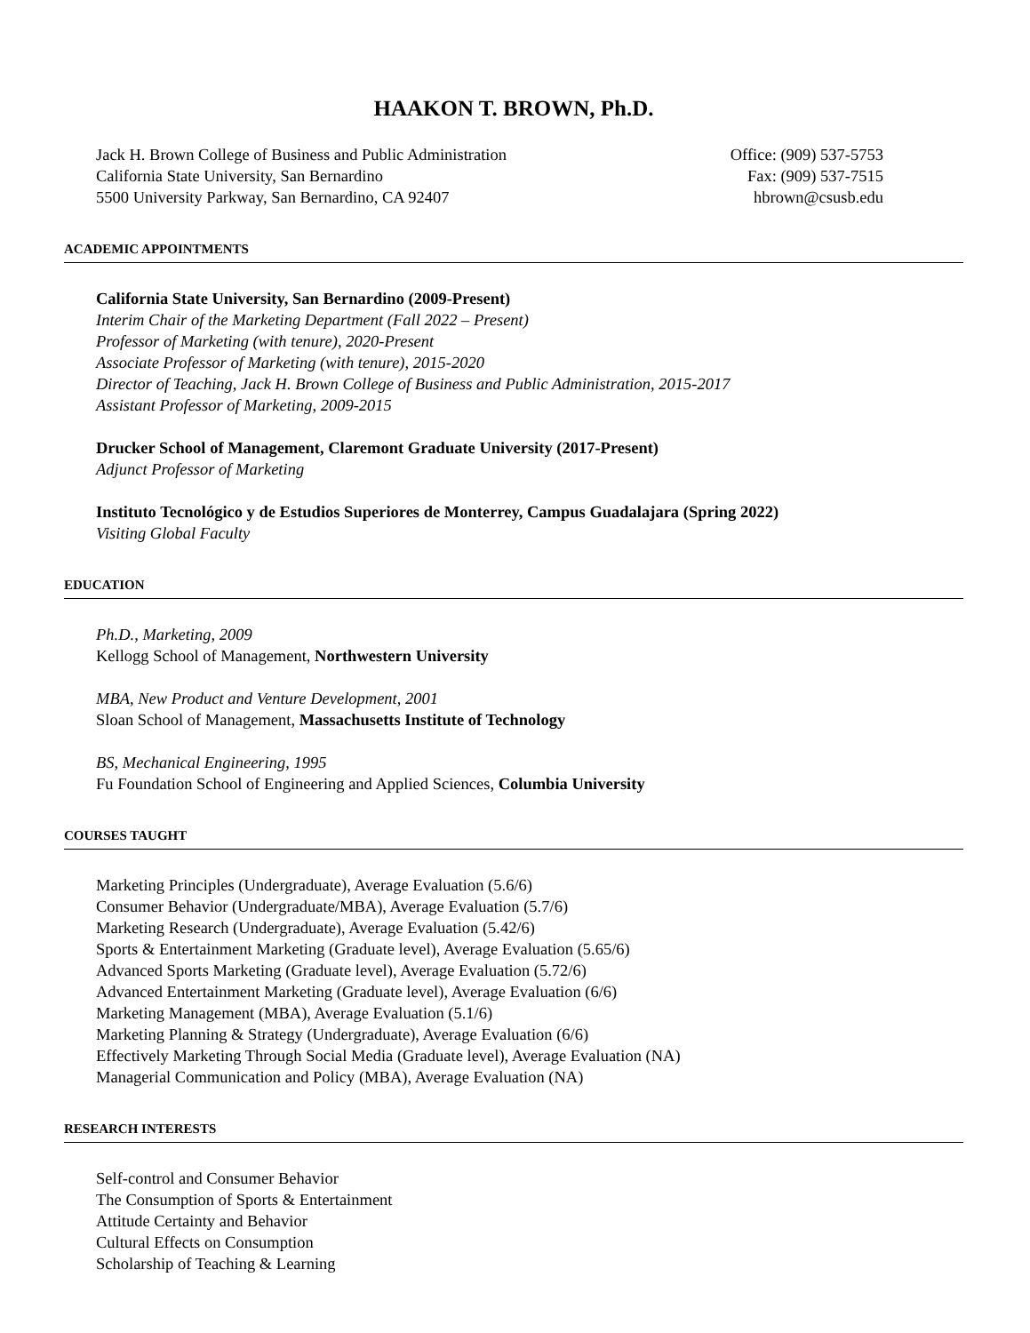HAAKON T. BROWN, Ph.D.
Jack H. Brown College of Business and Public Administration
California State University, San Bernardino
5500 University Parkway, San Bernardino, CA 92407
Office: (909) 537-5753
Fax: (909) 537-7515
hbrown@csusb.edu
ACADEMIC APPOINTMENTS
California State University, San Bernardino (2009-Present)
Interim Chair of the Marketing Department (Fall 2022 – Present)
Professor of Marketing (with tenure), 2020-Present
Associate Professor of Marketing (with tenure), 2015-2020
Director of Teaching, Jack H. Brown College of Business and Public Administration, 2015-2017
Assistant Professor of Marketing, 2009-2015
Drucker School of Management, Claremont Graduate University (2017-Present)
Adjunct Professor of Marketing
Instituto Tecnológico y de Estudios Superiores de Monterrey, Campus Guadalajara (Spring 2022)
Visiting Global Faculty
EDUCATION
Ph.D., Marketing, 2009
Kellogg School of Management, Northwestern University
MBA, New Product and Venture Development, 2001
Sloan School of Management, Massachusetts Institute of Technology
BS, Mechanical Engineering, 1995
Fu Foundation School of Engineering and Applied Sciences, Columbia University
COURSES TAUGHT
Marketing Principles (Undergraduate), Average Evaluation (5.6/6)
Consumer Behavior (Undergraduate/MBA), Average Evaluation (5.7/6)
Marketing Research (Undergraduate), Average Evaluation (5.42/6)
Sports & Entertainment Marketing (Graduate level), Average Evaluation (5.65/6)
Advanced Sports Marketing (Graduate level), Average Evaluation (5.72/6)
Advanced Entertainment Marketing (Graduate level), Average Evaluation (6/6)
Marketing Management (MBA), Average Evaluation (5.1/6)
Marketing Planning & Strategy (Undergraduate), Average Evaluation (6/6)
Effectively Marketing Through Social Media (Graduate level), Average Evaluation (NA)
Managerial Communication and Policy (MBA), Average Evaluation (NA)
RESEARCH INTERESTS
Self-control and Consumer Behavior
The Consumption of Sports & Entertainment
Attitude Certainty and Behavior
Cultural Effects on Consumption
Scholarship of Teaching & Learning